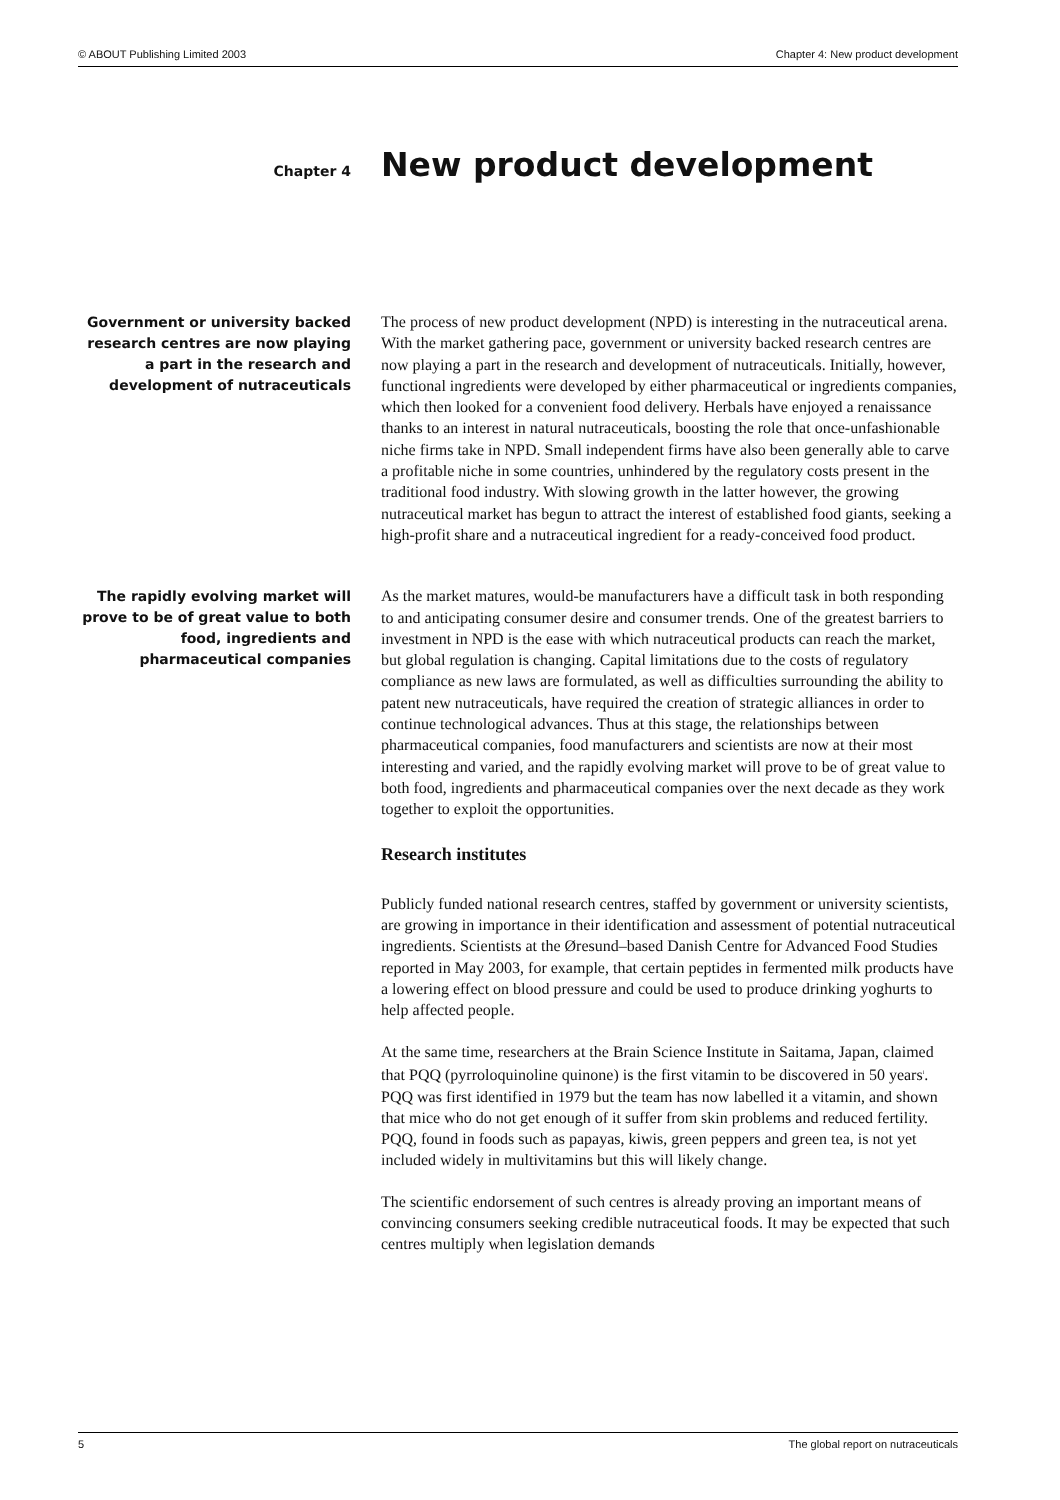© ABOUT Publishing Limited 2003 Chapter 4: New product development
Chapter 4
New product development
Government or university backed research centres are now playing a part in the research and development of nutraceuticals
The process of new product development (NPD) is interesting in the nutraceutical arena. With the market gathering pace, government or university backed research centres are now playing a part in the research and development of nutraceuticals. Initially, however, functional ingredients were developed by either pharmaceutical or ingredients companies, which then looked for a convenient food delivery. Herbals have enjoyed a renaissance thanks to an interest in natural nutraceuticals, boosting the role that once-unfashionable niche firms take in NPD. Small independent firms have also been generally able to carve a profitable niche in some countries, unhindered by the regulatory costs present in the traditional food industry. With slowing growth in the latter however, the growing nutraceutical market has begun to attract the interest of established food giants, seeking a high-profit share and a nutraceutical ingredient for a ready-conceived food product.
The rapidly evolving market will prove to be of great value to both food, ingredients and pharmaceutical companies
As the market matures, would-be manufacturers have a difficult task in both responding to and anticipating consumer desire and consumer trends. One of the greatest barriers to investment in NPD is the ease with which nutraceutical products can reach the market, but global regulation is changing. Capital limitations due to the costs of regulatory compliance as new laws are formulated, as well as difficulties surrounding the ability to patent new nutraceuticals, have required the creation of strategic alliances in order to continue technological advances. Thus at this stage, the relationships between pharmaceutical companies, food manufacturers and scientists are now at their most interesting and varied, and the rapidly evolving market will prove to be of great value to both food, ingredients and pharmaceutical companies over the next decade as they work together to exploit the opportunities.
Research institutes
Publicly funded national research centres, staffed by government or university scientists, are growing in importance in their identification and assessment of potential nutraceutical ingredients. Scientists at the Øresund–based Danish Centre for Advanced Food Studies reported in May 2003, for example, that certain peptides in fermented milk products have a lowering effect on blood pressure and could be used to produce drinking yoghurts to help affected people.
At the same time, researchers at the Brain Science Institute in Saitama, Japan, claimed that PQQ (pyrroloquinoline quinone) is the first vitamin to be discovered in 50 years<sup>i</sup>. PQQ was first identified in 1979 but the team has now labelled it a vitamin, and shown that mice who do not get enough of it suffer from skin problems and reduced fertility. PQQ, found in foods such as papayas, kiwis, green peppers and green tea, is not yet included widely in multivitamins but this will likely change.
The scientific endorsement of such centres is already proving an important means of convincing consumers seeking credible nutraceutical foods. It may be expected that such centres multiply when legislation demands
5 The global report on nutraceuticals